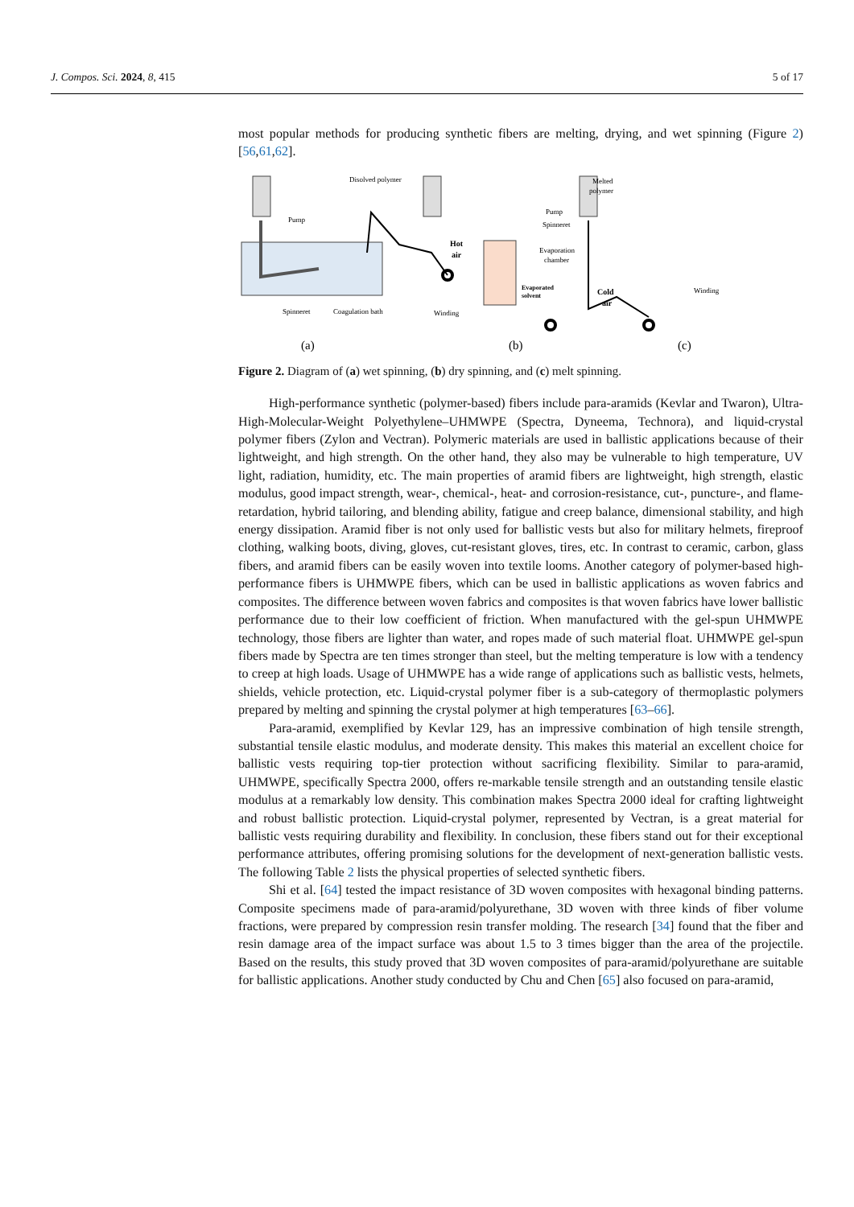J. Compos. Sci. 2024, 8, 415 5 of 17
most popular methods for producing synthetic fibers are melting, drying, and wet spinning (Figure 2) [56,61,62].
Disolved polymer
Pump
Spinneret
Coagulation bath
Winding
Hot
air
Pump
Spinneret
Evaporation
chamber
Evaporated
solvent
Melted
polymer
Cold
air
Winding
(a)
(b)
(c)
Figure 2. Diagram of (a) wet spinning, (b) dry spinning, and (c) melt spinning.
High-performance synthetic (polymer-based) fibers include para-aramids (Kevlar and Twaron), Ultra-High-Molecular-Weight Polyethylene–UHMWPE (Spectra, Dyneema, Technora), and liquid-crystal polymer fibers (Zylon and Vectran). Polymeric materials are used in ballistic applications because of their lightweight, and high strength. On the other hand, they also may be vulnerable to high temperature, UV light, radiation, humidity, etc. The main properties of aramid fibers are lightweight, high strength, elastic modulus, good impact strength, wear-, chemical-, heat- and corrosion-resistance, cut-, puncture-, and flame-retardation, hybrid tailoring, and blending ability, fatigue and creep balance, dimensional stability, and high energy dissipation. Aramid fiber is not only used for ballistic vests but also for military helmets, fireproof clothing, walking boots, diving, gloves, cut-resistant gloves, tires, etc. In contrast to ceramic, carbon, glass fibers, and aramid fibers can be easily woven into textile looms. Another category of polymer-based high-performance fibers is UHMWPE fibers, which can be used in ballistic applications as woven fabrics and composites. The difference between woven fabrics and composites is that woven fabrics have lower ballistic performance due to their low coefficient of friction. When manufactured with the gel-spun UHMWPE technology, those fibers are lighter than water, and ropes made of such material float. UHMWPE gel-spun fibers made by Spectra are ten times stronger than steel, but the melting temperature is low with a tendency to creep at high loads. Usage of UHMWPE has a wide range of applications such as ballistic vests, helmets, shields, vehicle protection, etc. Liquid-crystal polymer fiber is a sub-category of thermoplastic polymers prepared by melting and spinning the crystal polymer at high temperatures [63–66].
Para-aramid, exemplified by Kevlar 129, has an impressive combination of high tensile strength, substantial tensile elastic modulus, and moderate density. This makes this material an excellent choice for ballistic vests requiring top-tier protection without sacrificing flexibility. Similar to para-aramid, UHMWPE, specifically Spectra 2000, offers re-markable tensile strength and an outstanding tensile elastic modulus at a remarkably low density. This combination makes Spectra 2000 ideal for crafting lightweight and robust ballistic protection. Liquid-crystal polymer, represented by Vectran, is a great material for ballistic vests requiring durability and flexibility. In conclusion, these fibers stand out for their exceptional performance attributes, offering promising solutions for the development of next-generation ballistic vests. The following Table 2 lists the physical properties of selected synthetic fibers.
Shi et al. [64] tested the impact resistance of 3D woven composites with hexagonal binding patterns. Composite specimens made of para-aramid/polyurethane, 3D woven with three kinds of fiber volume fractions, were prepared by compression resin transfer molding. The research [34] found that the fiber and resin damage area of the impact surface was about 1.5 to 3 times bigger than the area of the projectile. Based on the results, this study proved that 3D woven composites of para-aramid/polyurethane are suitable for ballistic applications. Another study conducted by Chu and Chen [65] also focused on para-aramid,